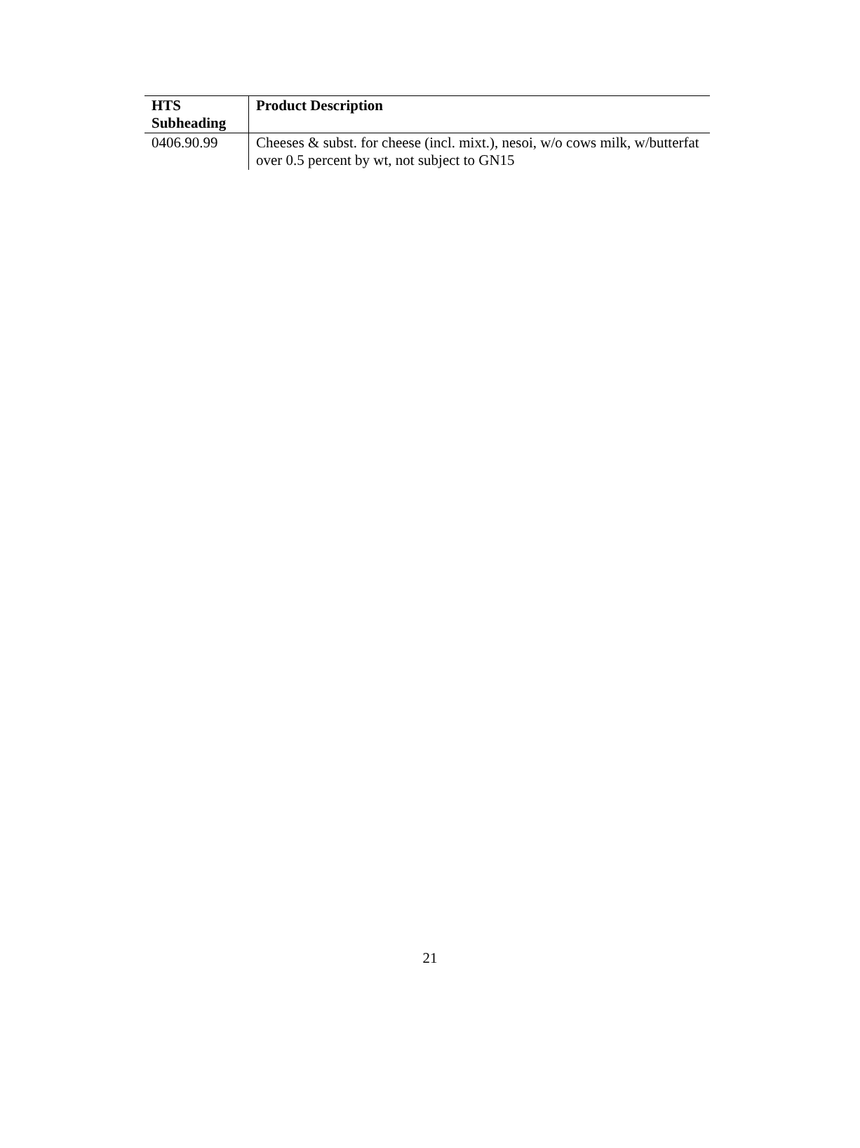| HTS Subheading | Product Description |
| --- | --- |
| 0406.90.99 | Cheeses & subst. for cheese (incl. mixt.), nesoi, w/o cows milk, w/butterfat over 0.5 percent by wt, not subject to GN15 |
21